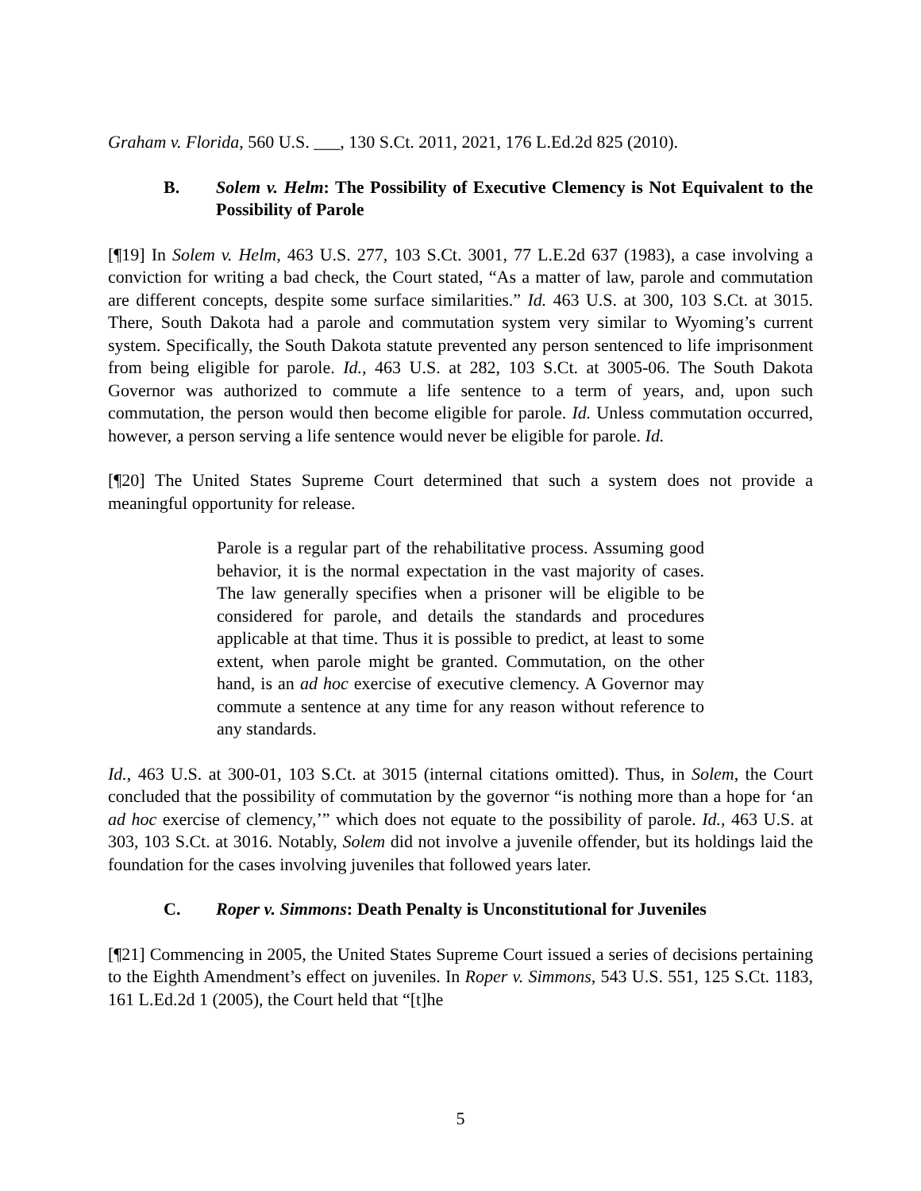Graham v. Florida, 560 U.S. ___, 130 S.Ct. 2011, 2021, 176 L.Ed.2d 825 (2010).
B. Solem v. Helm: The Possibility of Executive Clemency is Not Equivalent to the Possibility of Parole
[¶19] In Solem v. Helm, 463 U.S. 277, 103 S.Ct. 3001, 77 L.E.2d 637 (1983), a case involving a conviction for writing a bad check, the Court stated, “As a matter of law, parole and commutation are different concepts, despite some surface similarities.” Id. 463 U.S. at 300, 103 S.Ct. at 3015. There, South Dakota had a parole and commutation system very similar to Wyoming’s current system. Specifically, the South Dakota statute prevented any person sentenced to life imprisonment from being eligible for parole. Id., 463 U.S. at 282, 103 S.Ct. at 3005-06. The South Dakota Governor was authorized to commute a life sentence to a term of years, and, upon such commutation, the person would then become eligible for parole. Id. Unless commutation occurred, however, a person serving a life sentence would never be eligible for parole. Id.
[¶20] The United States Supreme Court determined that such a system does not provide a meaningful opportunity for release.
Parole is a regular part of the rehabilitative process. Assuming good behavior, it is the normal expectation in the vast majority of cases. The law generally specifies when a prisoner will be eligible to be considered for parole, and details the standards and procedures applicable at that time. Thus it is possible to predict, at least to some extent, when parole might be granted. Commutation, on the other hand, is an ad hoc exercise of executive clemency. A Governor may commute a sentence at any time for any reason without reference to any standards.
Id., 463 U.S. at 300-01, 103 S.Ct. at 3015 (internal citations omitted). Thus, in Solem, the Court concluded that the possibility of commutation by the governor “is nothing more than a hope for ‘an ad hoc exercise of clemency,’” which does not equate to the possibility of parole. Id., 463 U.S. at 303, 103 S.Ct. at 3016. Notably, Solem did not involve a juvenile offender, but its holdings laid the foundation for the cases involving juveniles that followed years later.
C. Roper v. Simmons: Death Penalty is Unconstitutional for Juveniles
[¶21] Commencing in 2005, the United States Supreme Court issued a series of decisions pertaining to the Eighth Amendment’s effect on juveniles. In Roper v. Simmons, 543 U.S. 551, 125 S.Ct. 1183, 161 L.Ed.2d 1 (2005), the Court held that “[t]he
5